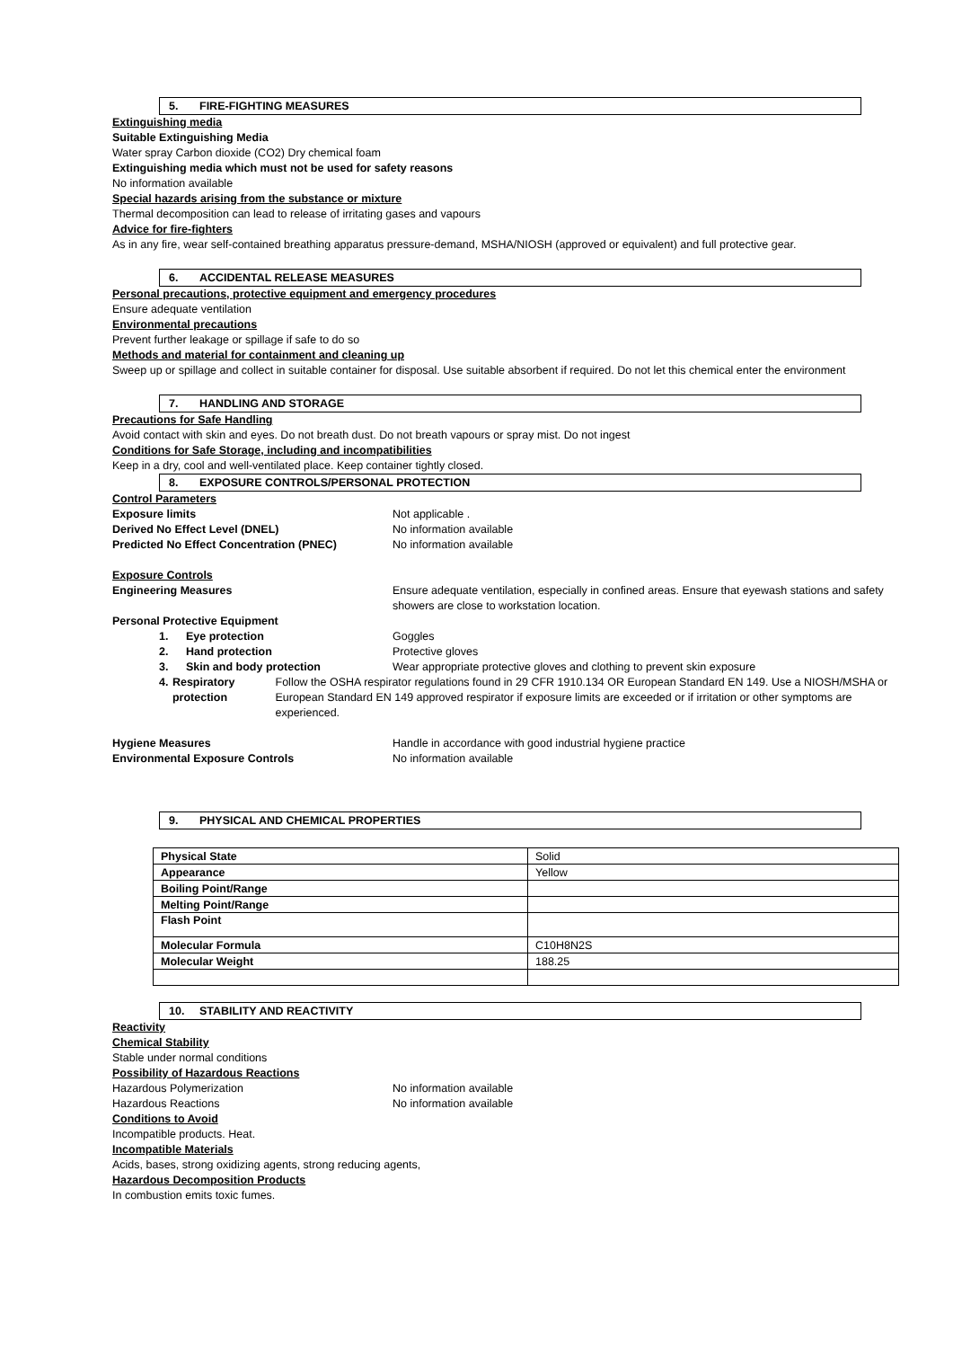5. FIRE-FIGHTING MEASURES
Extinguishing media
Suitable Extinguishing Media
Water spray Carbon dioxide (CO2) Dry chemical foam
Extinguishing media which must not be used for safety reasons
No information available
Special hazards arising from the substance or mixture
Thermal decomposition can lead to release of irritating gases and vapours
Advice for fire-fighters
As in any fire, wear self-contained breathing apparatus pressure-demand, MSHA/NIOSH (approved or equivalent) and full protective gear.
6. ACCIDENTAL RELEASE MEASURES
Personal precautions, protective equipment and emergency procedures
Ensure adequate ventilation
Environmental precautions
Prevent further leakage or spillage if safe to do so
Methods and material for containment and cleaning up
Sweep up or spillage and collect in suitable container for disposal. Use suitable absorbent if required. Do not let this chemical enter the environment
7. HANDLING AND STORAGE
Precautions for Safe Handling
Avoid contact with skin and eyes. Do not breath dust. Do not breath vapours or spray mist. Do not ingest
Conditions for Safe Storage, including and incompatibilities
Keep in a dry, cool and well-ventilated place. Keep container tightly closed.
8. EXPOSURE CONTROLS/PERSONAL PROTECTION
Control Parameters
Exposure limits Not applicable .
Derived No Effect Level (DNEL) No information available
Predicted No Effect Concentration (PNEC) No information available
Exposure Controls
Engineering Measures Ensure adequate ventilation, especially in confined areas. Ensure that eyewash stations and safety showers are close to workstation location.
Personal Protective Equipment
1. Eye protection Goggles
2. Hand protection Protective gloves
3. Skin and body protection Wear appropriate protective gloves and clothing to prevent skin exposure
4. Respiratory protection Follow the OSHA respirator regulations found in 29 CFR 1910.134 OR European Standard EN 149. Use a NIOSH/MSHA or European Standard EN 149 approved respirator if exposure limits are exceeded or if irritation or other symptoms are experienced.
Hygiene Measures Handle in accordance with good industrial hygiene practice
Environmental Exposure Controls No information available
9. PHYSICAL AND CHEMICAL PROPERTIES
| Physical State | Solid |
| Appearance | Yellow |
| Boiling Point/Range | |
| Melting Point/Range | |
| Flash Point | |
| Molecular Formula | C10H8N2S |
| Molecular Weight | 188.25 |
10. STABILITY AND REACTIVITY
Reactivity
Chemical Stability
Stable under normal conditions
Possibility of Hazardous Reactions
Hazardous Polymerization No information available
Hazardous Reactions No information available
Conditions to Avoid
Incompatible products. Heat.
Incompatible Materials
Acids, bases, strong oxidizing agents, strong reducing agents,
Hazardous Decomposition Products
In combustion emits toxic fumes.